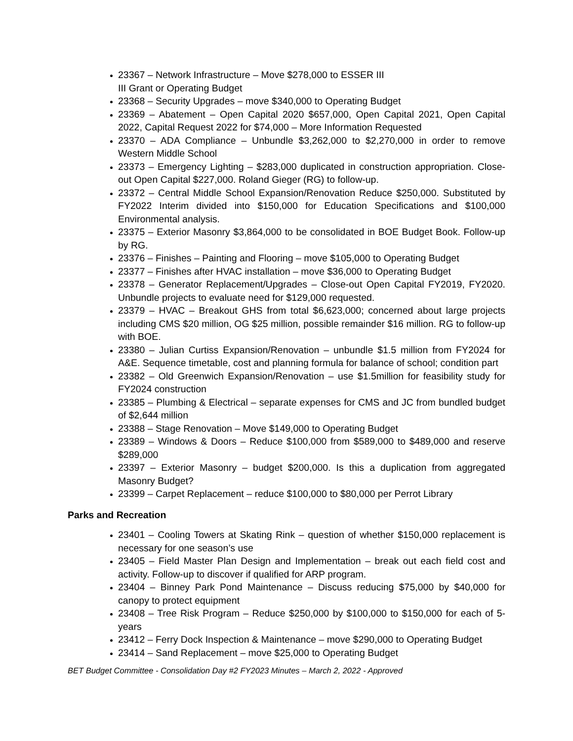23367 – Network Infrastructure – Move $278,000 to ESSER III
III Grant or Operating Budget
23368 – Security Upgrades – move $340,000 to Operating Budget
23369 – Abatement – Open Capital 2020 $657,000, Open Capital 2021, Open Capital 2022, Capital Request 2022 for $74,000 – More Information Requested
23370 – ADA Compliance – Unbundle $3,262,000 to $2,270,000 in order to remove Western Middle School
23373 – Emergency Lighting – $283,000 duplicated in construction appropriation. Close-out Open Capital $227,000. Roland Gieger (RG) to follow-up.
23372 – Central Middle School Expansion/Renovation Reduce $250,000. Substituted by FY2022 Interim divided into $150,000 for Education Specifications and $100,000 Environmental analysis.
23375 – Exterior Masonry $3,864,000 to be consolidated in BOE Budget Book. Follow-up by RG.
23376 – Finishes – Painting and Flooring – move $105,000 to Operating Budget
23377 – Finishes after HVAC installation – move $36,000 to Operating Budget
23378 – Generator Replacement/Upgrades – Close-out Open Capital FY2019, FY2020. Unbundle projects to evaluate need for $129,000 requested.
23379 – HVAC – Breakout GHS from total $6,623,000; concerned about large projects including CMS $20 million, OG $25 million, possible remainder $16 million. RG to follow-up with BOE.
23380 – Julian Curtiss Expansion/Renovation – unbundle $1.5 million from FY2024 for A&E. Sequence timetable, cost and planning formula for balance of school; condition part
23382 – Old Greenwich Expansion/Renovation – use $1.5million for feasibility study for FY2024 construction
23385 – Plumbing & Electrical – separate expenses for CMS and JC from bundled budget of $2,644 million
23388 – Stage Renovation – Move $149,000 to Operating Budget
23389 – Windows & Doors – Reduce $100,000 from $589,000 to $489,000 and reserve $289,000
23397 – Exterior Masonry – budget $200,000. Is this a duplication from aggregated Masonry Budget?
23399 – Carpet Replacement – reduce $100,000 to $80,000 per Perrot Library
Parks and Recreation
23401 – Cooling Towers at Skating Rink – question of whether $150,000 replacement is necessary for one season’s use
23405 – Field Master Plan Design and Implementation – break out each field cost and activity. Follow-up to discover if qualified for ARP program.
23404 – Binney Park Pond Maintenance – Discuss reducing $75,000 by $40,000 for canopy to protect equipment
23408 – Tree Risk Program – Reduce $250,000 by $100,000 to $150,000 for each of 5-years
23412 – Ferry Dock Inspection & Maintenance – move $290,000 to Operating Budget
23414 – Sand Replacement – move $25,000 to Operating Budget
BET Budget Committee - Consolidation Day #2 FY2023 Minutes – March 2, 2022 - Approved